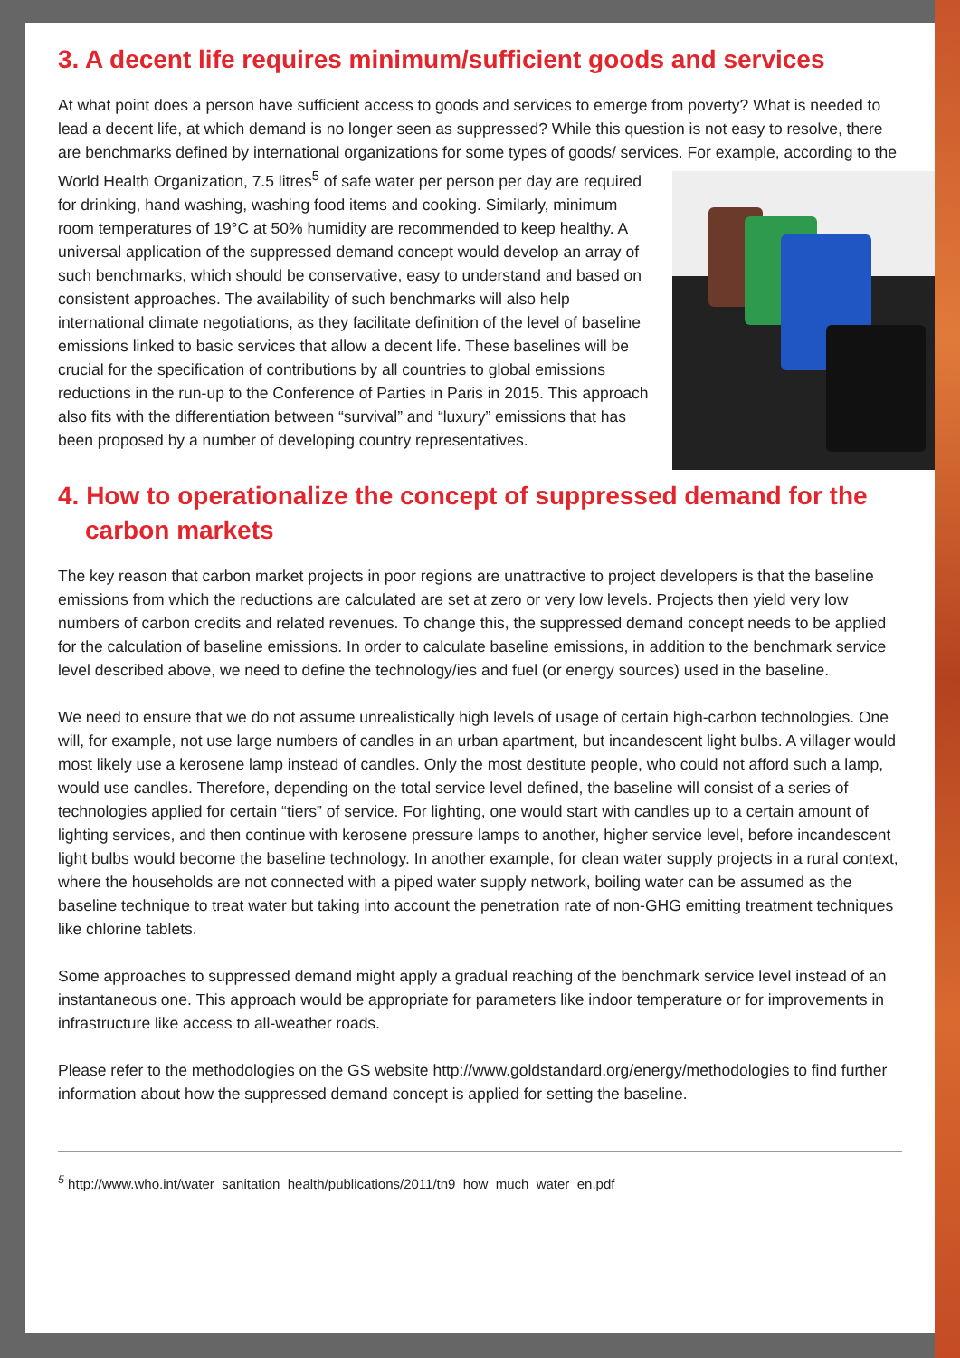3. A decent life requires minimum/sufficient goods and services
At what point does a person have sufficient access to goods and services to emerge from poverty? What is needed to lead a decent life, at which demand is no longer seen as suppressed? While this question is not easy to resolve, there are benchmarks defined by international organizations for some types of goods/ services. For example, according to the World Health Organization, 7.5 litres<sup>5</sup> of safe water per person per day are required for drinking, hand washing, washing food items and cooking. Similarly, minimum room temperatures of 19°C at 50% humidity are recommended to keep healthy. A universal application of the suppressed demand concept would develop an array of such benchmarks, which should be conservative, easy to understand and based on consistent approaches. The availability of such benchmarks will also help international climate negotiations, as they facilitate definition of the level of baseline emissions linked to basic services that allow a decent life. These baselines will be crucial for the specification of contributions by all countries to global emissions reductions in the run-up to the Conference of Parties in Paris in 2015. This approach also fits with the differentiation between “survival” and “luxury” emissions that has been proposed by a number of developing country representatives.
4. How to operationalize the concept of suppressed demand for the carbon markets
The key reason that carbon market projects in poor regions are unattractive to project developers is that the baseline emissions from which the reductions are calculated are set at zero or very low levels. Projects then yield very low numbers of carbon credits and related revenues. To change this, the suppressed demand concept needs to be applied for the calculation of baseline emissions. In order to calculate baseline emissions, in addition to the benchmark service level described above, we need to define the technology/ies and fuel (or energy sources) used in the baseline.
We need to ensure that we do not assume unrealistically high levels of usage of certain high-carbon technologies. One will, for example, not use large numbers of candles in an urban apartment, but incandescent light bulbs. A villager would most likely use a kerosene lamp instead of candles. Only the most destitute people, who could not afford such a lamp, would use candles. Therefore, depending on the total service level defined, the baseline will consist of a series of technologies applied for certain “tiers” of service. For lighting, one would start with candles up to a certain amount of lighting services, and then continue with kerosene pressure lamps to another, higher service level, before incandescent light bulbs would become the baseline technology. In another example, for clean water supply projects in a rural context, where the households are not connected with a piped water supply network, boiling water can be assumed as the baseline technique to treat water but taking into account the penetration rate of non-GHG emitting treatment techniques like chlorine tablets.
Some approaches to suppressed demand might apply a gradual reaching of the benchmark service level instead of an instantaneous one. This approach would be appropriate for parameters like indoor temperature or for improvements in infrastructure like access to all-weather roads.
Please refer to the methodologies on the GS website http://www.goldstandard.org/energy/methodologies to find further information about how the suppressed demand concept is applied for setting the baseline.
<sup>5</sup> http://www.who.int/water_sanitation_health/publications/2011/tn9_how_much_water_en.pdf